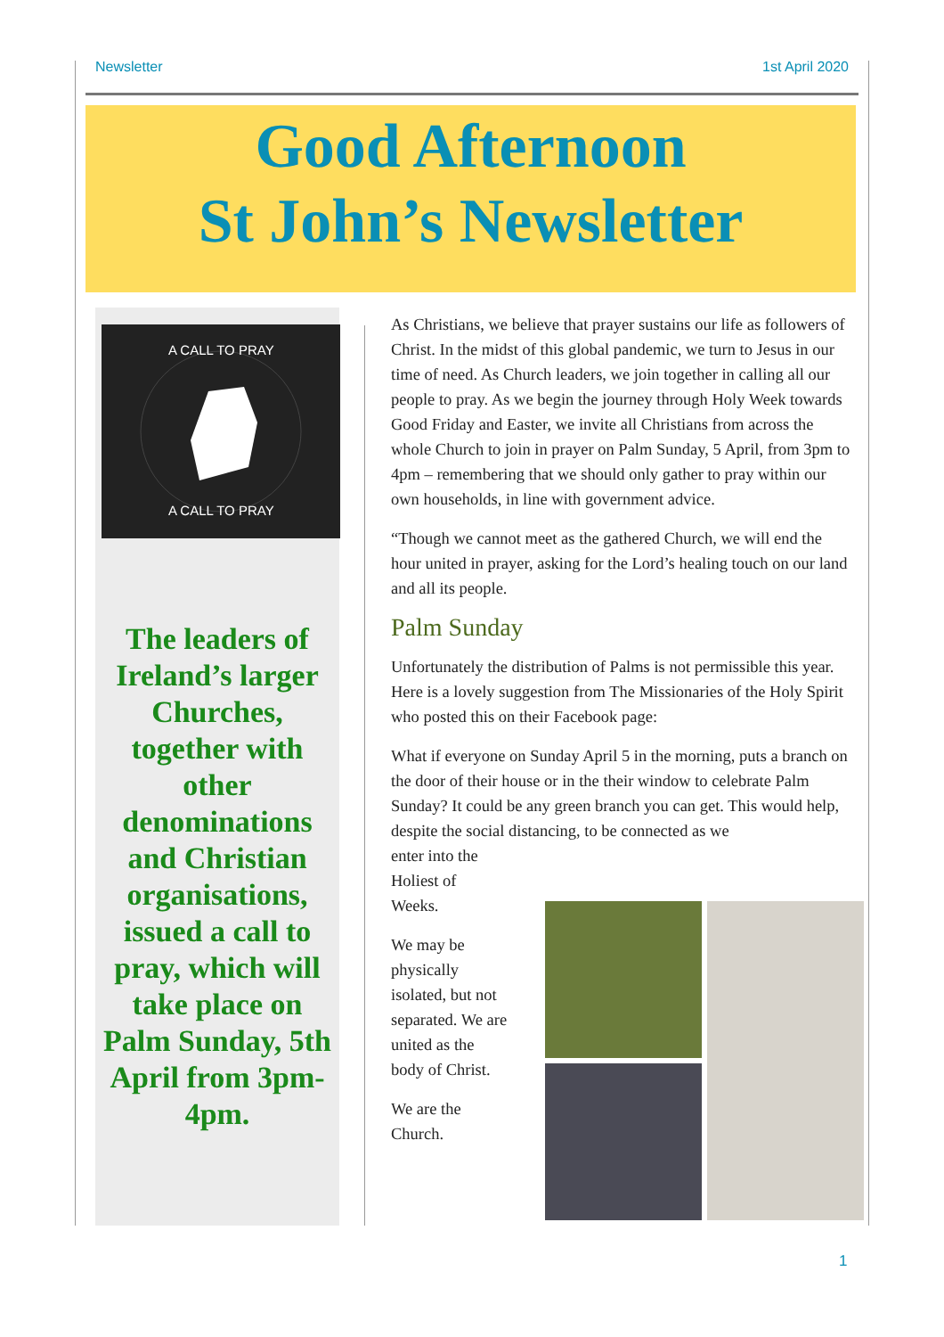Newsletter 1st April 2020
Good Afternoon
St John’s Newsletter
A CALL TO PRAY
A CALL TO PRAY
The leaders of Ireland’s larger Churches, together with other denominations and Christian organisations, issued a call to pray, which will take place on
Palm Sunday, 5th April from 3pm-4pm.
As Christians, we believe that prayer sustains our life as followers of Christ. In the midst of this global pandemic, we turn to Jesus in our time of need. As Church leaders, we join together in calling all our people to pray. As we begin the journey through Holy Week towards Good Friday and Easter, we invite all Christians from across the whole Church to join in prayer on Palm Sunday, 5 April, from 3pm to 4pm – remembering that we should only gather to pray within our own households, in line with government advice.
“Though we cannot meet as the gathered Church, we will end the hour united in prayer, asking for the Lord’s healing touch on our land and all its people.
Palm Sunday
Unfortunately the distribution of Palms is not permissible this year. Here is a lovely suggestion from The Missionaries of the Holy Spirit who posted this on their Facebook page:
What if everyone on Sunday April 5 in the morning, puts a branch on the door of their house or in the their window to celebrate Palm Sunday? It could be any green branch you can get. This would help, despite the social distancing, to be connected as we
enter into the
Holiest of
Weeks.
We may be
physically
isolated, but not
separated. We are
united as the
body of Christ.
We are the
Church.
1